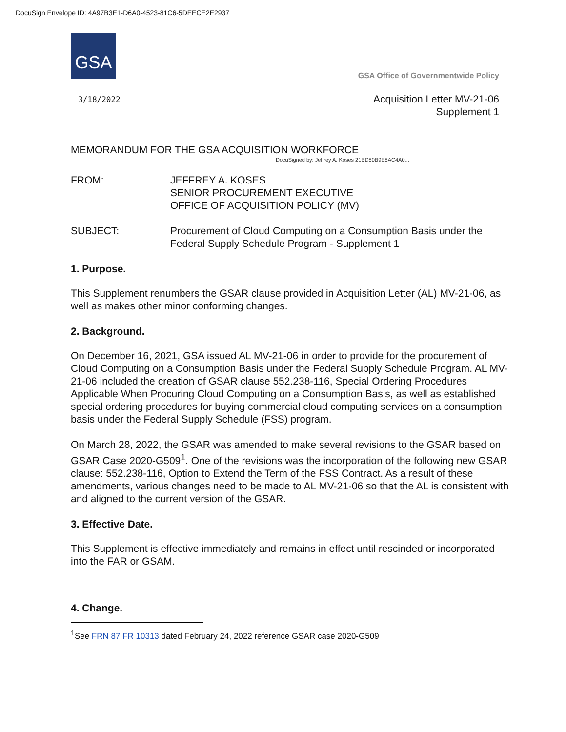DocuSign Envelope ID: 4A97B3E1-D6A0-4523-81C6-5DEECE2E2937
GSA
GSA Office of Governmentwide Policy
3/18/2022
Acquisition Letter MV-21-06
Supplement 1
MEMORANDUM FOR THE GSA ACQUISITION WORKFORCE
DocuSigned by: Jeffrey A. Koses 21BD80B9E8AC4A0...
FROM: JEFFREY A. KOSES
SENIOR PROCUREMENT EXECUTIVE
OFFICE OF ACQUISITION POLICY (MV)
SUBJECT: Procurement of Cloud Computing on a Consumption Basis under the Federal Supply Schedule Program - Supplement 1
1. Purpose.
This Supplement renumbers the GSAR clause provided in Acquisition Letter (AL) MV-21-06, as well as makes other minor conforming changes.
2. Background.
On December 16, 2021, GSA issued AL MV-21-06 in order to provide for the procurement of Cloud Computing on a Consumption Basis under the Federal Supply Schedule Program. AL MV-21-06 included the creation of GSAR clause 552.238-116, Special Ordering Procedures Applicable When Procuring Cloud Computing on a Consumption Basis, as well as established special ordering procedures for buying commercial cloud computing services on a consumption basis under the Federal Supply Schedule (FSS) program.
On March 28, 2022, the GSAR was amended to make several revisions to the GSAR based on GSAR Case 2020-G509<sup>1</sup>. One of the revisions was the incorporation of the following new GSAR clause: 552.238-116, Option to Extend the Term of the FSS Contract. As a result of these amendments, various changes need to be made to AL MV-21-06 so that the AL is consistent with and aligned to the current version of the GSAR.
3. Effective Date.
This Supplement is effective immediately and remains in effect until rescinded or incorporated into the FAR or GSAM.
4. Change.
<sup>1</sup> See FRN 87 FR 10313 dated February 24, 2022 reference GSAR case 2020-G509